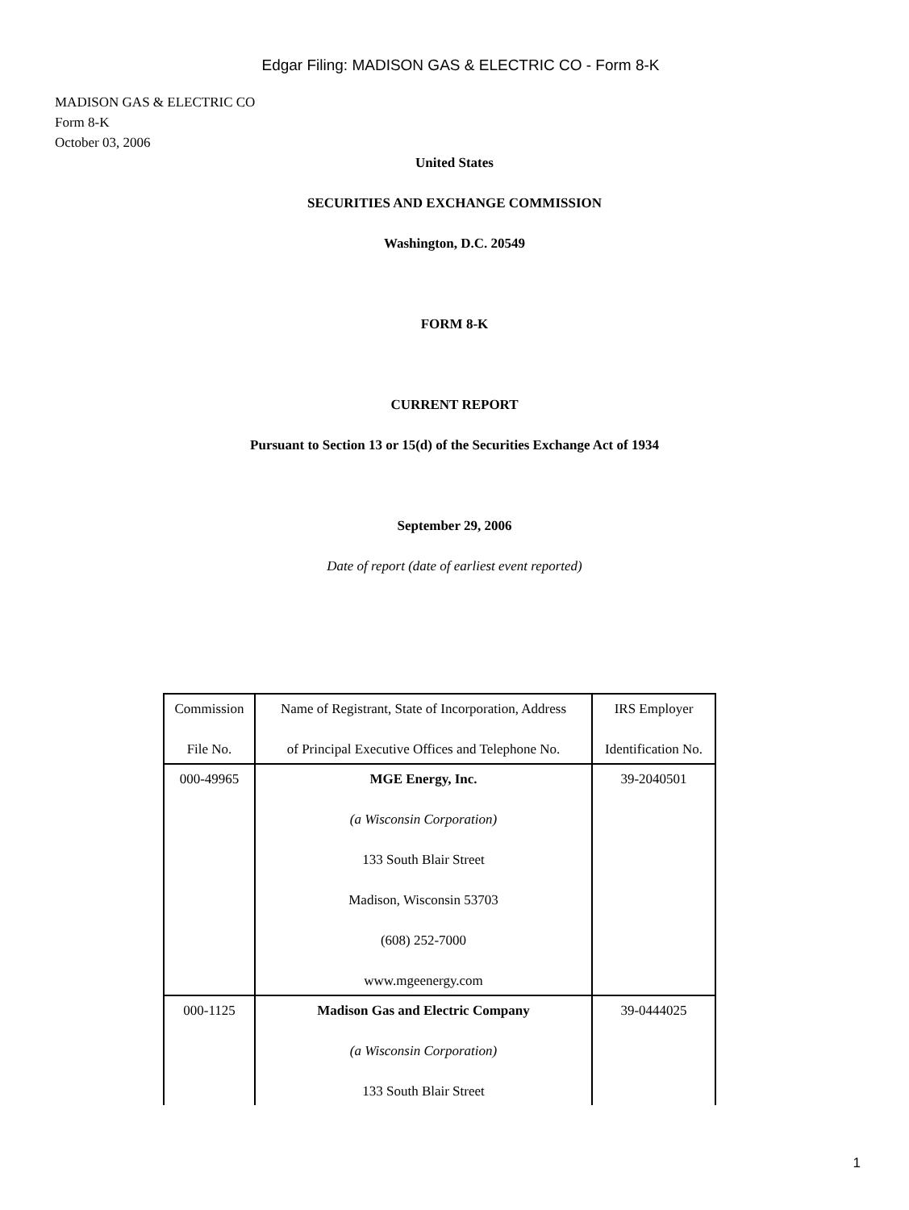Edgar Filing: MADISON GAS & ELECTRIC CO - Form 8-K
MADISON GAS & ELECTRIC CO
Form 8-K
October 03, 2006
United States
SECURITIES AND EXCHANGE COMMISSION
Washington, D.C. 20549
FORM 8-K
CURRENT REPORT
Pursuant to Section 13 or 15(d) of the Securities Exchange Act of 1934
September 29, 2006
Date of report (date of earliest event reported)
| Commission File No. | Name of Registrant, State of Incorporation, Address of Principal Executive Offices and Telephone No. | IRS Employer Identification No. |
| 000-49965 | MGE Energy, Inc. (a Wisconsin Corporation) 133 South Blair Street Madison, Wisconsin 53703 (608) 252-7000 www.mgeenergy.com | 39-2040501 |
| 000-1125 | Madison Gas and Electric Company (a Wisconsin Corporation) 133 South Blair Street | 39-0444025 |
1